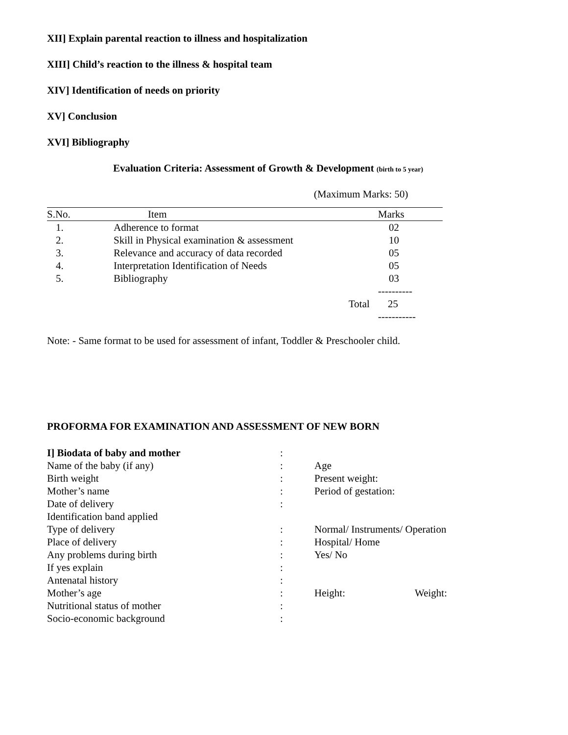XII] Explain parental reaction to illness and hospitalization
XIII] Child’s reaction to the illness & hospital team
XIV] Identification of needs on priority
XV] Conclusion
XVI] Bibliography
Evaluation Criteria: Assessment of Growth & Development (birth to 5 year)
(Maximum Marks: 50)
| S.No. | Item | | Marks |
| 1. | Adherence to format | | 02 |
| 2. | Skill in Physical examination & assessment | | 10 |
| 3. | Relevance and accuracy of data recorded | | 05 |
| 4. | Interpretation Identification of Needs | | 05 |
| 5. | Bibliography | | 03 |
| | | | ---------- |
| | | Total | 25 |
| | | | ----------- |
Note: - Same format to be used for assessment of infant, Toddler & Preschooler child.
PROFORMA FOR EXAMINATION AND ASSESSMENT OF NEW BORN
| I] Biodata of baby and mother | : | | |
| Name of the baby (if any) | : | Age | |
| Birth weight | : | Present weight: | |
| Mother’s name | : | Period of gestation: | |
| Date of delivery | : | | |
| Identification band applied | | | |
| Type of delivery | : | Normal/ Instruments/ Operation | |
| Place of delivery | : | Hospital/ Home | |
| Any problems during birth | : | Yes/ No | |
| If yes explain | : | | |
| Antenatal history | : | | |
| Mother’s age | : | Height: | Weight: |
| Nutritional status of mother | : | | |
| Socio-economic background | : | | |